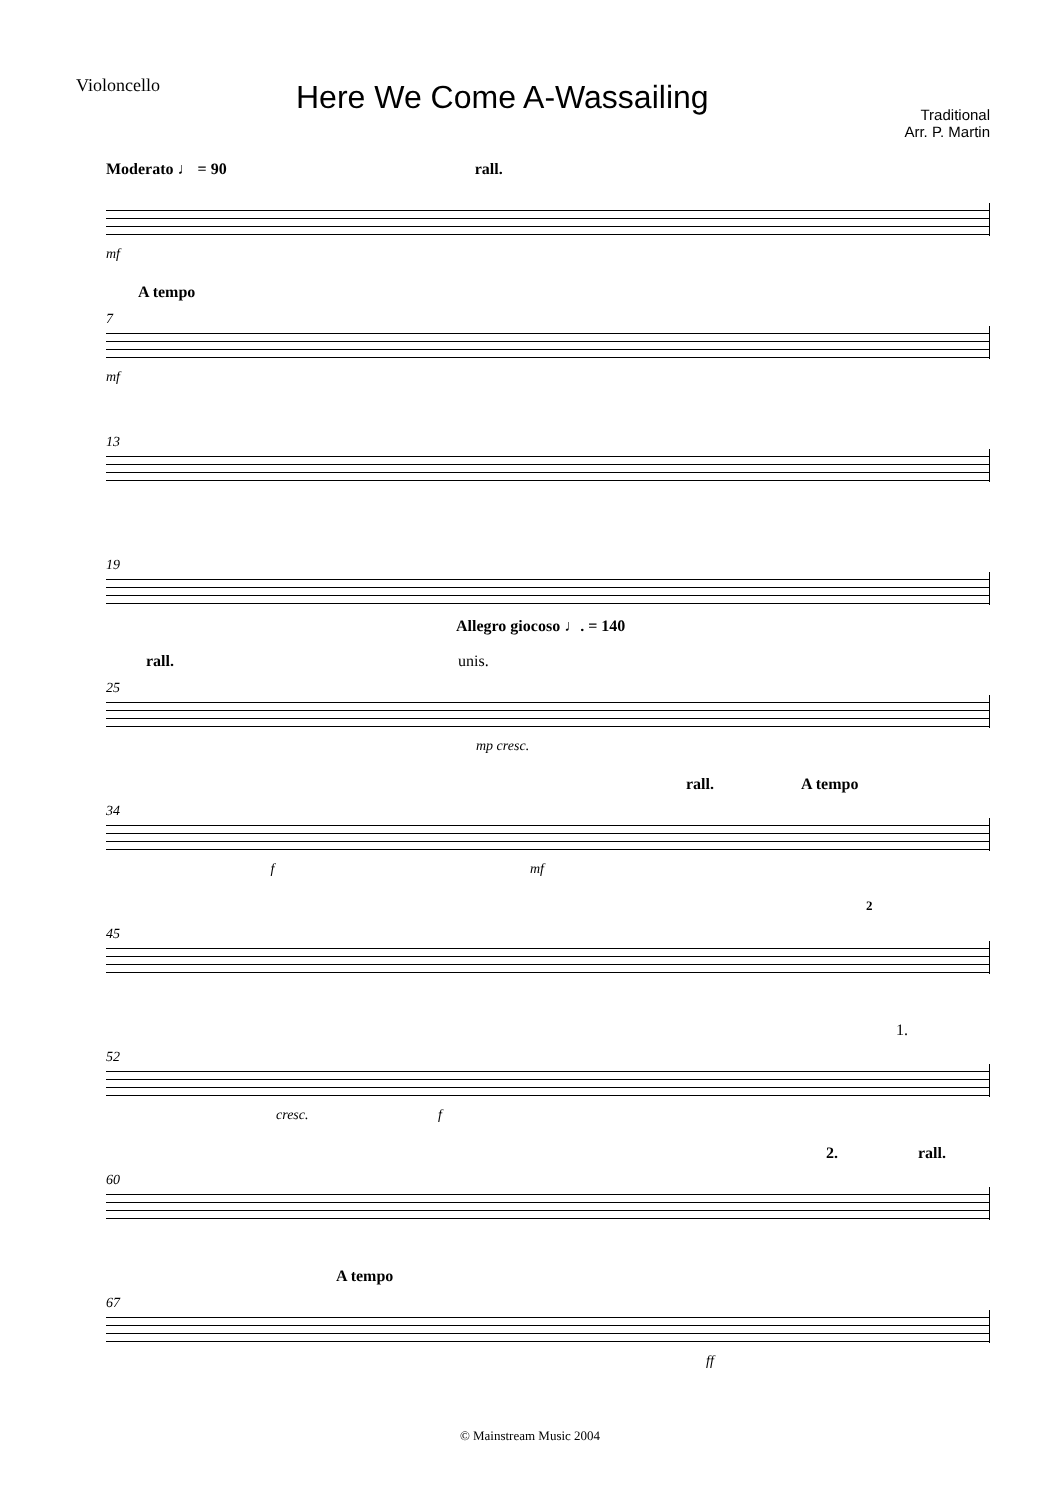Violoncello
Here We Come A-Wassailing
Traditional
Arr. P. Martin
Moderato ♩ = 90 rall.
mf
7
A tempo
mf
13
19
Allegro giocoso ♩. = 140
25
rall. unis.
mp cresc.
34
rall. A tempo
f mf
45
2
52
1.
cresc. f
60
2. rall.
67
A tempo
ff
© Mainstream Music 2004